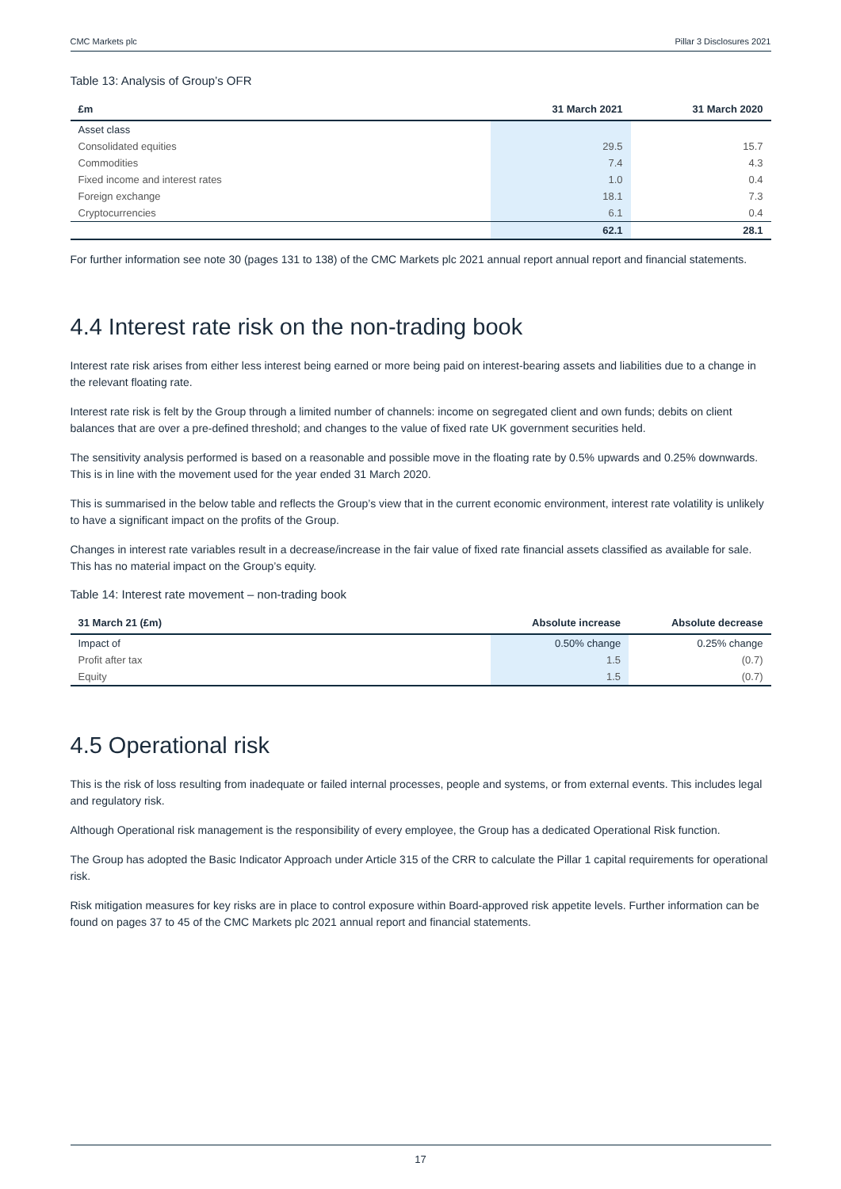CMC Markets plc Pillar 3 Disclosures 2021
Table 13: Analysis of Group’s OFR
| £m | 31 March 2021 | 31 March 2020 |
| --- | --- | --- |
| Asset class | | |
| Consolidated equities | 29.5 | 15.7 |
| Commodities | 7.4 | 4.3 |
| Fixed income and interest rates | 1.0 | 0.4 |
| Foreign exchange | 18.1 | 7.3 |
| Cryptocurrencies | 6.1 | 0.4 |
| | 62.1 | 28.1 |
For further information see note 30 (pages 131 to 138) of the CMC Markets plc 2021 annual report annual report and financial statements.
4.4 Interest rate risk on the non-trading book
Interest rate risk arises from either less interest being earned or more being paid on interest-bearing assets and liabilities due to a change in the relevant floating rate.
Interest rate risk is felt by the Group through a limited number of channels: income on segregated client and own funds; debits on client balances that are over a pre-defined threshold; and changes to the value of fixed rate UK government securities held.
The sensitivity analysis performed is based on a reasonable and possible move in the floating rate by 0.5% upwards and 0.25% downwards. This is in line with the movement used for the year ended 31 March 2020.
This is summarised in the below table and reflects the Group’s view that in the current economic environment, interest rate volatility is unlikely to have a significant impact on the profits of the Group.
Changes in interest rate variables result in a decrease/increase in the fair value of fixed rate financial assets classified as available for sale. This has no material impact on the Group’s equity.
Table 14: Interest rate movement – non-trading book
| 31 March 21 (£m) | Absolute increase | Absolute decrease |
| --- | --- | --- |
| Impact of | 0.50% change | 0.25% change |
| Profit after tax | 1.5 | (0.7) |
| Equity | 1.5 | (0.7) |
4.5 Operational risk
This is the risk of loss resulting from inadequate or failed internal processes, people and systems, or from external events. This includes legal and regulatory risk.
Although Operational risk management is the responsibility of every employee, the Group has a dedicated Operational Risk function.
The Group has adopted the Basic Indicator Approach under Article 315 of the CRR to calculate the Pillar 1 capital requirements for operational risk.
Risk mitigation measures for key risks are in place to control exposure within Board-approved risk appetite levels. Further information can be found on pages 37 to 45 of the CMC Markets plc 2021 annual report and financial statements.
17